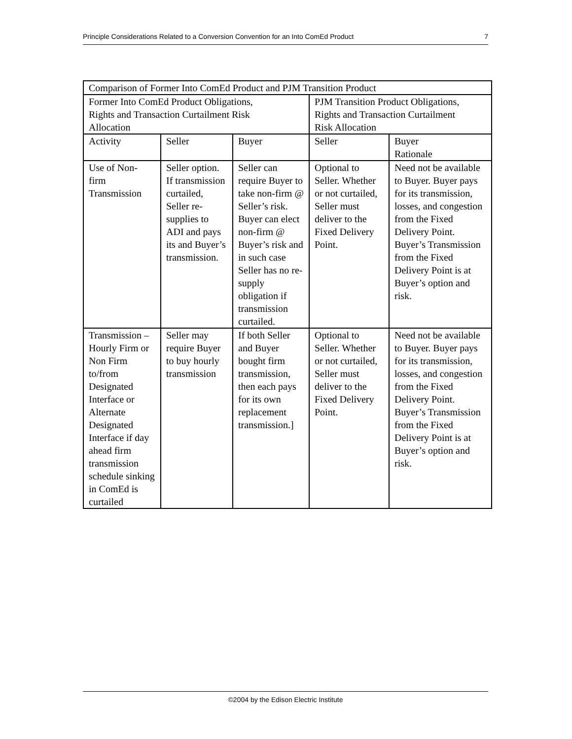Principle Considerations Related to a Conversion Convention for an Into ComEd Product 7
| Comparison of Former Into ComEd Product and PJM Transition Product | | | | |
| --- | --- | --- | --- | --- |
| Former Into ComEd Product Obligations, Rights and Transaction Curtailment Risk Allocation | | | PJM Transition Product Obligations, Rights and Transaction Curtailment Risk Allocation | |
| Activity | Seller | Buyer | Seller | Buyer Rationale |
| Use of Non- firm Transmission | Seller option. If transmission curtailed, Seller re-supplies to ADI and pays its and Buyer’s transmission. | Seller can require Buyer to take non-firm @ Seller’s risk. Buyer can elect non-firm @ Buyer’s risk and in such case Seller has no re-supply obligation if transmission curtailed. | Optional to Seller. Whether or not curtailed, Seller must deliver to the Fixed Delivery Point. | Need not be available to Buyer. Buyer pays for its transmission, losses, and congestion from the Fixed Delivery Point. Buyer’s Transmission from the Fixed Delivery Point is at Buyer’s option and risk. |
| Transmission – Hourly Firm or Non Firm to/from Designated Interface or Alternate Designated Interface if day ahead firm transmission schedule sinking in ComEd is curtailed | Seller may require Buyer to buy hourly transmission | If both Seller and Buyer bought firm transmission, then each pays for its own replacement transmission.] | Optional to Seller. Whether or not curtailed, Seller must deliver to the Fixed Delivery Point. | Need not be available to Buyer. Buyer pays for its transmission, losses, and congestion from the Fixed Delivery Point. Buyer’s Transmission from the Fixed Delivery Point is at Buyer’s option and risk. |
©2004 by the Edison Electric Institute